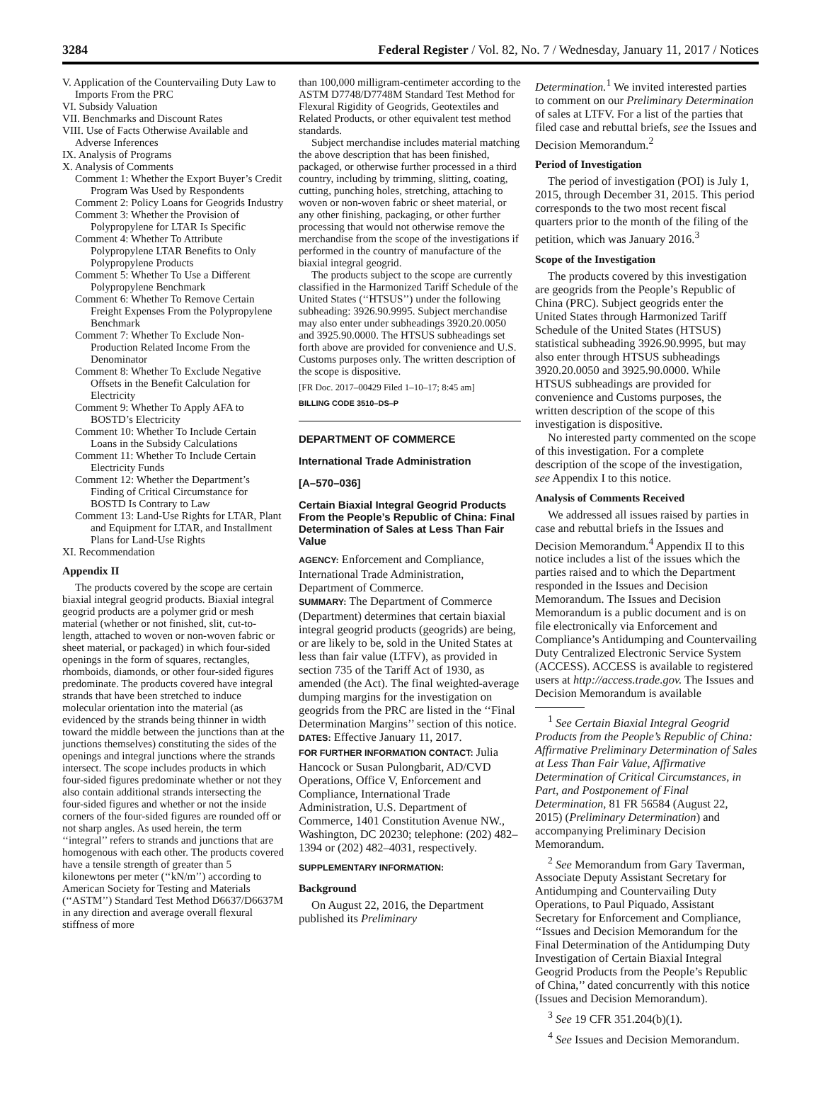3284 Federal Register / Vol. 82, No. 7 / Wednesday, January 11, 2017 / Notices
V. Application of the Countervailing Duty Law to Imports From the PRC
VI. Subsidy Valuation
VII. Benchmarks and Discount Rates
VIII. Use of Facts Otherwise Available and Adverse Inferences
IX. Analysis of Programs
X. Analysis of Comments
Comment 1: Whether the Export Buyer’s Credit Program Was Used by Respondents
Comment 2: Policy Loans for Geogrids Industry
Comment 3: Whether the Provision of Polypropylene for LTAR Is Specific
Comment 4: Whether To Attribute Polypropylene LTAR Benefits to Only Polypropylene Products
Comment 5: Whether To Use a Different Polypropylene Benchmark
Comment 6: Whether To Remove Certain Freight Expenses From the Polypropylene Benchmark
Comment 7: Whether To Exclude Non-Production Related Income From the Denominator
Comment 8: Whether To Exclude Negative Offsets in the Benefit Calculation for Electricity
Comment 9: Whether To Apply AFA to BOSTD’s Electricity
Comment 10: Whether To Include Certain Loans in the Subsidy Calculations
Comment 11: Whether To Include Certain Electricity Funds
Comment 12: Whether the Department’s Finding of Critical Circumstance for BOSTD Is Contrary to Law
Comment 13: Land-Use Rights for LTAR, Plant and Equipment for LTAR, and Installment Plans for Land-Use Rights
XI. Recommendation
Appendix II
The products covered by the scope are certain biaxial integral geogrid products. Biaxial integral geogrid products are a polymer grid or mesh material (whether or not finished, slit, cut-to-length, attached to woven or non-woven fabric or sheet material, or packaged) in which four-sided openings in the form of squares, rectangles, rhomboids, diamonds, or other four-sided figures predominate. The products covered have integral strands that have been stretched to induce molecular orientation into the material (as evidenced by the strands being thinner in width toward the middle between the junctions than at the junctions themselves) constituting the sides of the openings and integral junctions where the strands intersect. The scope includes products in which four-sided figures predominate whether or not they also contain additional strands intersecting the four-sided figures and whether or not the inside corners of the four-sided figures are rounded off or not sharp angles. As used herein, the term ‘‘integral’’ refers to strands and junctions that are homogenous with each other. The products covered have a tensile strength of greater than 5 kilonewtons per meter (‘‘kN/m’’) according to American Society for Testing and Materials (‘‘ASTM’’) Standard Test Method D6637/D6637M in any direction and average overall flexural stiffness of more
than 100,000 milligram-centimeter according to the ASTM D7748/D7748M Standard Test Method for Flexural Rigidity of Geogrids, Geotextiles and Related Products, or other equivalent test method standards.
Subject merchandise includes material matching the above description that has been finished, packaged, or otherwise further processed in a third country, including by trimming, slitting, coating, cutting, punching holes, stretching, attaching to woven or non-woven fabric or sheet material, or any other finishing, packaging, or other further processing that would not otherwise remove the merchandise from the scope of the investigations if performed in the country of manufacture of the biaxial integral geogrid.
The products subject to the scope are currently classified in the Harmonized Tariff Schedule of the United States (‘‘HTSUS’’) under the following subheading: 3926.90.9995. Subject merchandise may also enter under subheadings 3920.20.0050 and 3925.90.0000. The HTSUS subheadings set forth above are provided for convenience and U.S. Customs purposes only. The written description of the scope is dispositive.
[FR Doc. 2017–00429 Filed 1–10–17; 8:45 am]
BILLING CODE 3510–DS–P
DEPARTMENT OF COMMERCE
International Trade Administration
[A–570–036]
Certain Biaxial Integral Geogrid Products From the People’s Republic of China: Final Determination of Sales at Less Than Fair Value
AGENCY: Enforcement and Compliance, International Trade Administration, Department of Commerce.
SUMMARY: The Department of Commerce (Department) determines that certain biaxial integral geogrid products (geogrids) are being, or are likely to be, sold in the United States at less than fair value (LTFV), as provided in section 735 of the Tariff Act of 1930, as amended (the Act). The final weighted-average dumping margins for the investigation on geogrids from the PRC are listed in the ‘‘Final Determination Margins’’ section of this notice.
DATES: Effective January 11, 2017.
FOR FURTHER INFORMATION CONTACT: Julia Hancock or Susan Pulongbarit, AD/CVD Operations, Office V, Enforcement and Compliance, International Trade Administration, U.S. Department of Commerce, 1401 Constitution Avenue NW., Washington, DC 20230; telephone: (202) 482–1394 or (202) 482–4031, respectively.
SUPPLEMENTARY INFORMATION:
Background
On August 22, 2016, the Department published its Preliminary
Determination.<sup>1</sup> We invited interested parties to comment on our Preliminary Determination of sales at LTFV. For a list of the parties that filed case and rebuttal briefs, see the Issues and Decision Memorandum.<sup>2</sup>
Period of Investigation
The period of investigation (POI) is July 1, 2015, through December 31, 2015. This period corresponds to the two most recent fiscal quarters prior to the month of the filing of the petition, which was January 2016.<sup>3</sup>
Scope of the Investigation
The products covered by this investigation are geogrids from the People’s Republic of China (PRC). Subject geogrids enter the United States through Harmonized Tariff Schedule of the United States (HTSUS) statistical subheading 3926.90.9995, but may also enter through HTSUS subheadings 3920.20.0050 and 3925.90.0000. While HTSUS subheadings are provided for convenience and Customs purposes, the written description of the scope of this investigation is dispositive.
No interested party commented on the scope of this investigation. For a complete description of the scope of the investigation, see Appendix I to this notice.
Analysis of Comments Received
We addressed all issues raised by parties in case and rebuttal briefs in the Issues and Decision Memorandum.<sup>4</sup> Appendix II to this notice includes a list of the issues which the parties raised and to which the Department responded in the Issues and Decision Memorandum. The Issues and Decision Memorandum is a public document and is on file electronically via Enforcement and Compliance’s Antidumping and Countervailing Duty Centralized Electronic Service System (ACCESS). ACCESS is available to registered users at http://access.trade.gov. The Issues and Decision Memorandum is available
<sup>1</sup> See Certain Biaxial Integral Geogrid Products from the People’s Republic of China: Affirmative Preliminary Determination of Sales at Less Than Fair Value, Affirmative Determination of Critical Circumstances, in Part, and Postponement of Final Determination, 81 FR 56584 (August 22, 2015) (Preliminary Determination) and accompanying Preliminary Decision Memorandum.
<sup>2</sup> See Memorandum from Gary Taverman, Associate Deputy Assistant Secretary for Antidumping and Countervailing Duty Operations, to Paul Piquado, Assistant Secretary for Enforcement and Compliance, ‘‘Issues and Decision Memorandum for the Final Determination of the Antidumping Duty Investigation of Certain Biaxial Integral Geogrid Products from the People’s Republic of China,’’ dated concurrently with this notice (Issues and Decision Memorandum).
<sup>3</sup> See 19 CFR 351.204(b)(1).
<sup>4</sup> See Issues and Decision Memorandum.